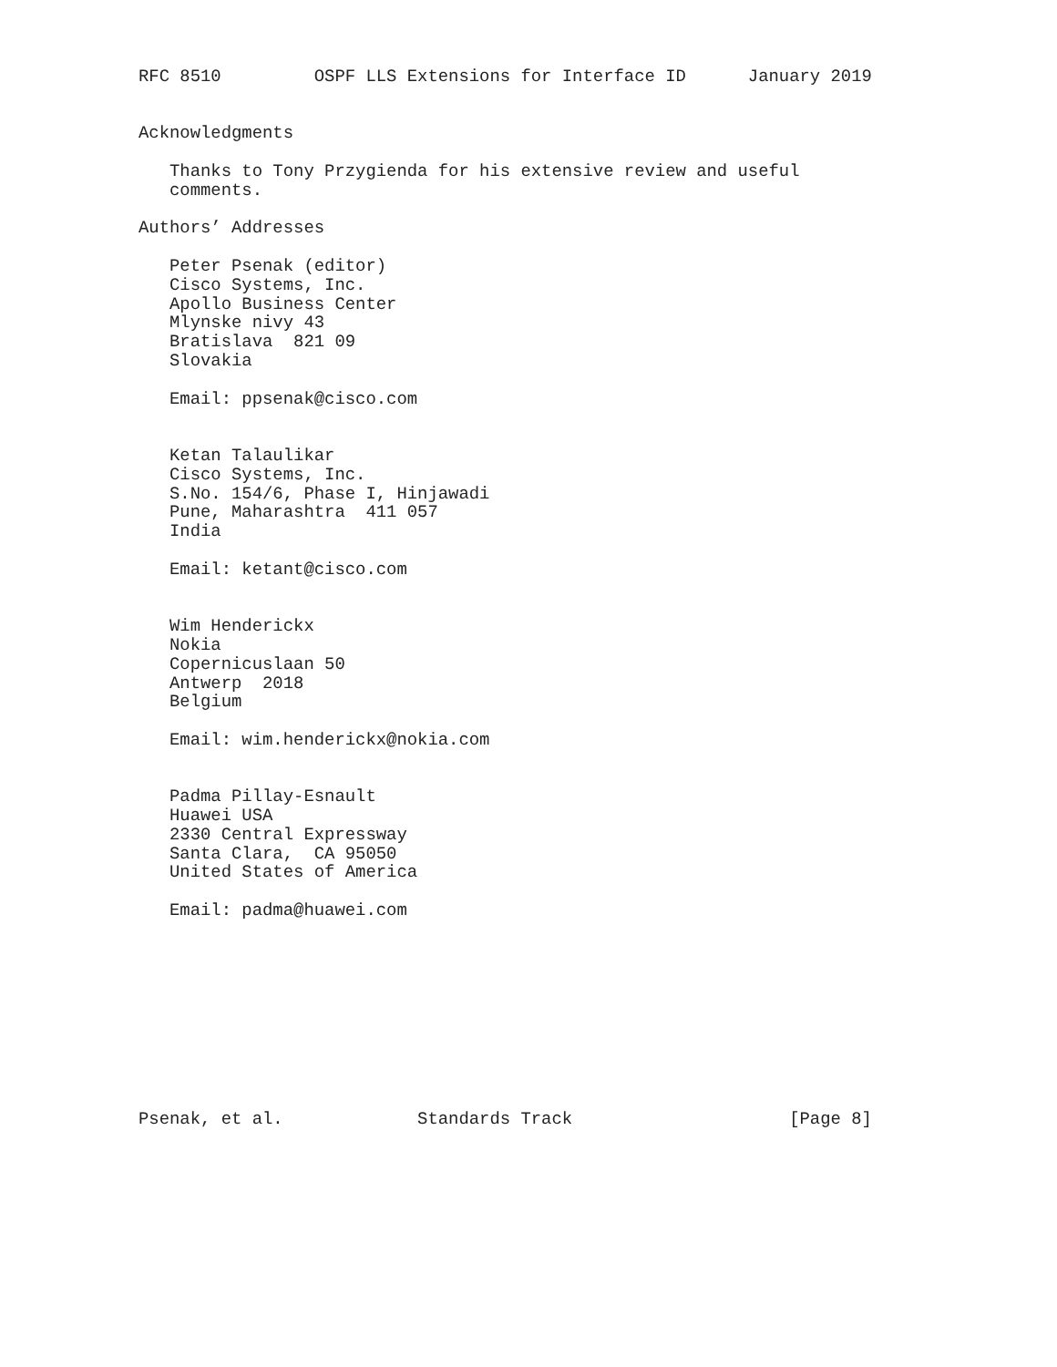RFC 8510         OSPF LLS Extensions for Interface ID      January 2019


Acknowledgments

   Thanks to Tony Przygienda for his extensive review and useful
   comments.

Authors’ Addresses

   Peter Psenak (editor)
   Cisco Systems, Inc.
   Apollo Business Center
   Mlynske nivy 43
   Bratislava  821 09
   Slovakia

   Email: ppsenak@cisco.com


   Ketan Talaulikar
   Cisco Systems, Inc.
   S.No. 154/6, Phase I, Hinjawadi
   Pune, Maharashtra  411 057
   India

   Email: ketant@cisco.com


   Wim Henderickx
   Nokia
   Copernicuslaan 50
   Antwerp  2018
   Belgium

   Email: wim.henderickx@nokia.com


   Padma Pillay-Esnault
   Huawei USA
   2330 Central Expressway
   Santa Clara,  CA 95050
   United States of America

   Email: padma@huawei.com










Psenak, et al.             Standards Track                     [Page 8]